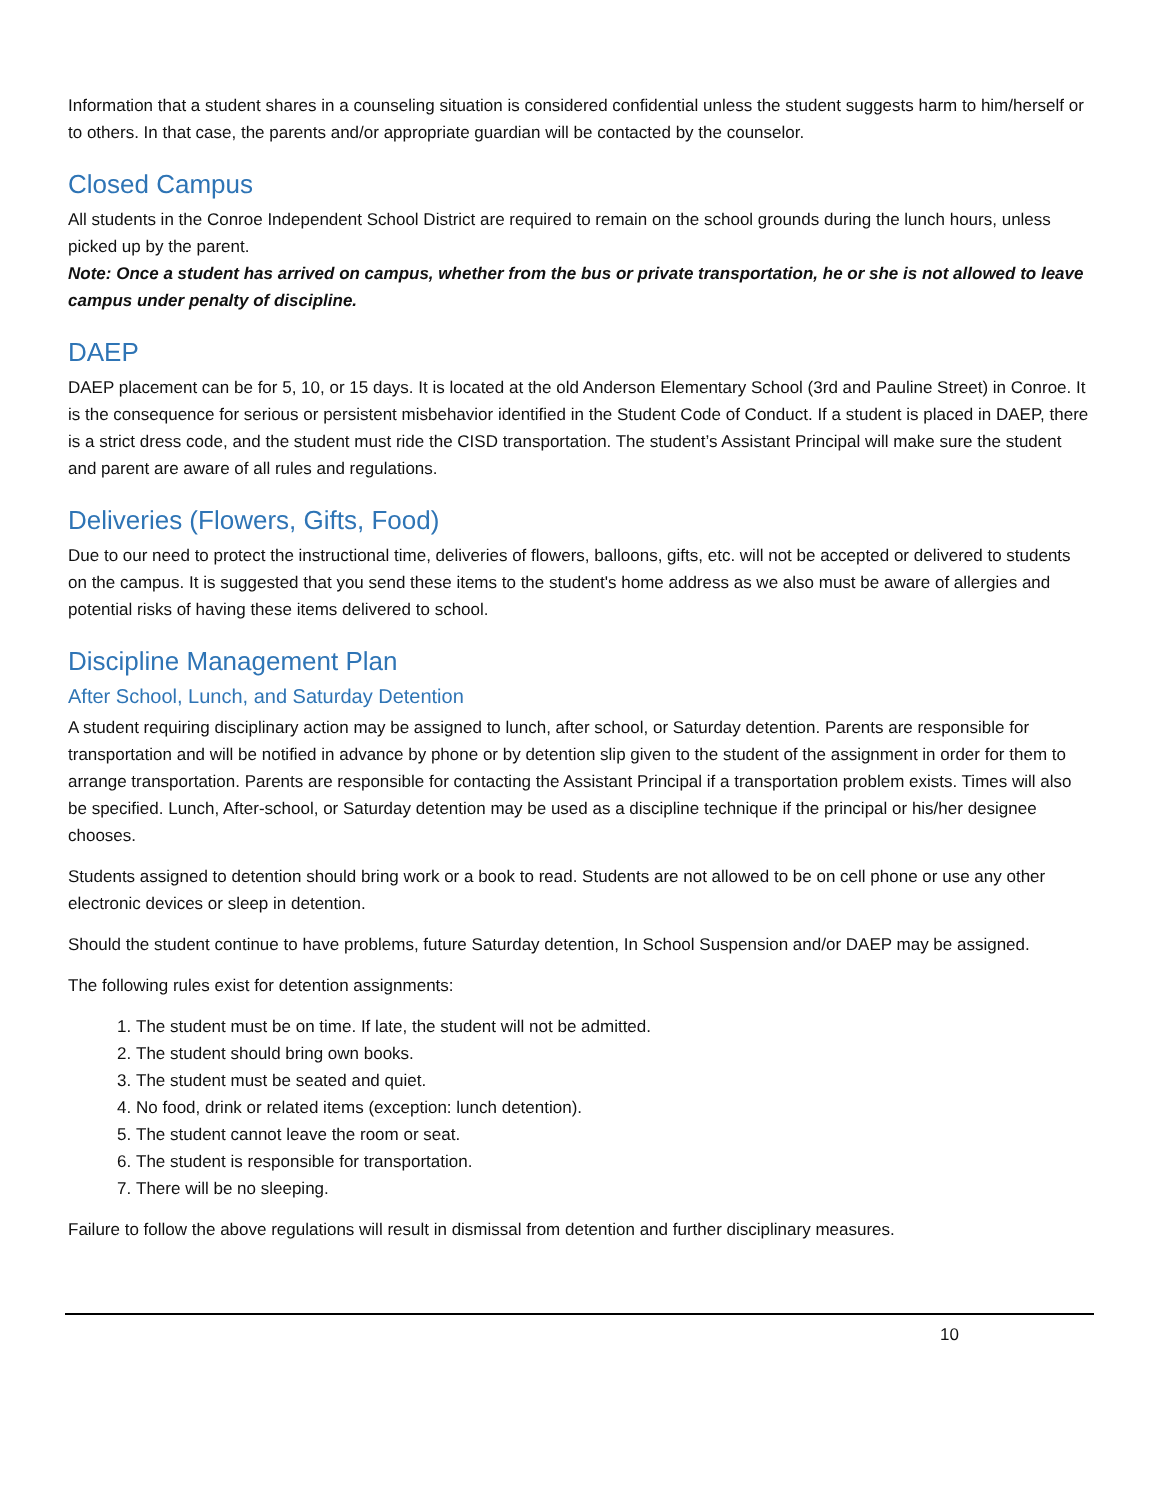Information that a student shares in a counseling situation is considered confidential unless the student suggests harm to him/herself or to others. In that case, the parents and/or appropriate guardian will be contacted by the counselor.
Closed Campus
All students in the Conroe Independent School District are required to remain on the school grounds during the lunch hours, unless picked up by the parent.
Note: Once a student has arrived on campus, whether from the bus or private transportation, he or she is not allowed to leave campus under penalty of discipline.
DAEP
DAEP placement can be for 5, 10, or 15 days. It is located at the old Anderson Elementary School (3rd and Pauline Street) in Conroe. It is the consequence for serious or persistent misbehavior identified in the Student Code of Conduct. If a student is placed in DAEP, there is a strict dress code, and the student must ride the CISD transportation. The student’s Assistant Principal will make sure the student and parent are aware of all rules and regulations.
Deliveries (Flowers, Gifts, Food)
Due to our need to protect the instructional time, deliveries of flowers, balloons, gifts, etc. will not be accepted or delivered to students on the campus. It is suggested that you send these items to the student's home address as we also must be aware of allergies and potential risks of having these items delivered to school.
Discipline Management Plan
After School, Lunch, and Saturday Detention
A student requiring disciplinary action may be assigned to lunch, after school, or Saturday detention. Parents are responsible for transportation and will be notified in advance by phone or by detention slip given to the student of the assignment in order for them to arrange transportation. Parents are responsible for contacting the Assistant Principal if a transportation problem exists. Times will also be specified. Lunch, After-school, or Saturday detention may be used as a discipline technique if the principal or his/her designee chooses.
Students assigned to detention should bring work or a book to read. Students are not allowed to be on cell phone or use any other electronic devices or sleep in detention.
Should the student continue to have problems, future Saturday detention, In School Suspension and/or DAEP may be assigned.
The following rules exist for detention assignments:
1. The student must be on time. If late, the student will not be admitted.
2. The student should bring own books.
3. The student must be seated and quiet.
4. No food, drink or related items (exception: lunch detention).
5. The student cannot leave the room or seat.
6. The student is responsible for transportation.
7. There will be no sleeping.
Failure to follow the above regulations will result in dismissal from detention and further disciplinary measures.
10